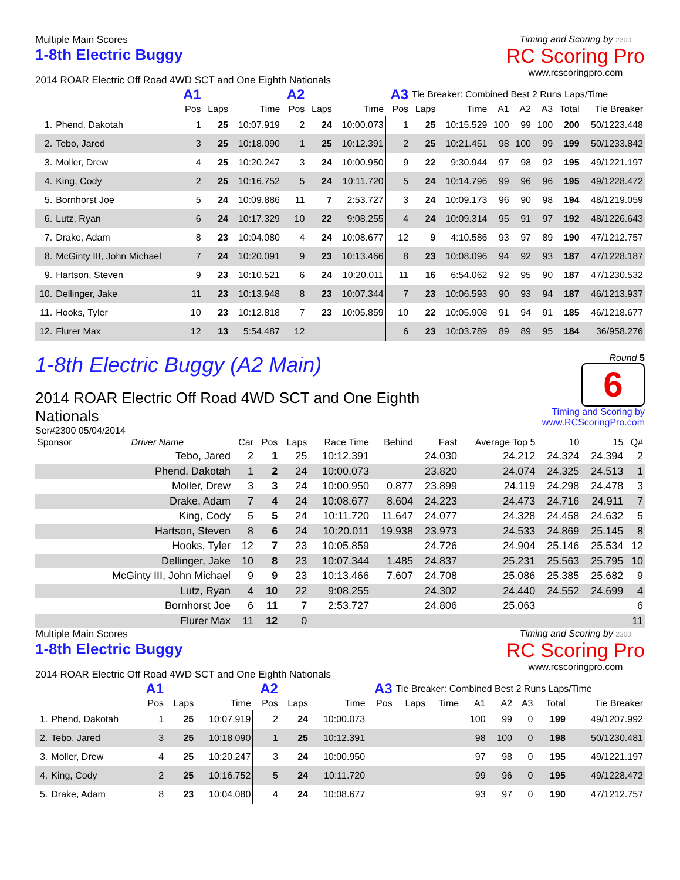Multiple Main Scores
1-8th Electric Buggy
2014 ROAR Electric Off Road 4WD SCT and One Eighth Nationals
Timing and Scoring by 2300
RC Scoring Pro
www.rcscoringpro.com
| | | A1 | | | A2 | | | A3 | Tie Breaker: Combined Best 2 Runs Laps/Time | | | | | | |
| --- | --- | --- | --- | --- | --- | --- | --- | --- | --- | --- | --- | --- | --- | --- | --- |
| | | Pos | Laps | Time | Pos | Laps | Time | Pos | Laps | Time | A1 | A2 | A3 | Total | Tie Breaker |
| 1. | Phend, Dakotah | 1 | 25 | 10:07.919 | 2 | 24 | 10:00.073 | 1 | 25 | 10:15.529 | 100 | 99 | 100 | 200 | 50/1223.448 |
| 2. | Tebo, Jared | 3 | 25 | 10:18.090 | 1 | 25 | 10:12.391 | 2 | 25 | 10:21.451 | 98 | 100 | 99 | 199 | 50/1233.842 |
| 3. | Moller, Drew | 4 | 25 | 10:20.247 | 3 | 24 | 10:00.950 | 9 | 22 | 9:30.944 | 97 | 98 | 92 | 195 | 49/1221.197 |
| 4. | King, Cody | 2 | 25 | 10:16.752 | 5 | 24 | 10:11.720 | 5 | 24 | 10:14.796 | 99 | 96 | 96 | 195 | 49/1228.472 |
| 5. | Bornhorst Joe | 5 | 24 | 10:09.886 | 11 | 7 | 2:53.727 | 3 | 24 | 10:09.173 | 96 | 90 | 98 | 194 | 48/1219.059 |
| 6. | Lutz, Ryan | 6 | 24 | 10:17.329 | 10 | 22 | 9:08.255 | 4 | 24 | 10:09.314 | 95 | 91 | 97 | 192 | 48/1226.643 |
| 7. | Drake, Adam | 8 | 23 | 10:04.080 | 4 | 24 | 10:08.677 | 12 | 9 | 4:10.586 | 93 | 97 | 89 | 190 | 47/1212.757 |
| 8. | McGinty III, John Michael | 7 | 24 | 10:20.091 | 9 | 23 | 10:13.466 | 8 | 23 | 10:08.096 | 94 | 92 | 93 | 187 | 47/1228.187 |
| 9. | Hartson, Steven | 9 | 23 | 10:10.521 | 6 | 24 | 10:20.011 | 11 | 16 | 6:54.062 | 92 | 95 | 90 | 187 | 47/1230.532 |
| 10. | Dellinger, Jake | 11 | 23 | 10:13.948 | 8 | 23 | 10:07.344 | 7 | 23 | 10:06.593 | 90 | 93 | 94 | 187 | 46/1213.937 |
| 11. | Hooks, Tyler | 10 | 23 | 10:12.818 | 7 | 23 | 10:05.859 | 10 | 22 | 10:05.908 | 91 | 94 | 91 | 185 | 46/1218.677 |
| 12. | Flurer Max | 12 | 13 | 5:54.487 | 12 | | | 6 | 23 | 10:03.789 | 89 | 89 | 95 | 184 | 36/958.276 |
1-8th Electric Buggy (A2 Main)
2014 ROAR Electric Off Road 4WD SCT and One Eighth Nationals
Ser#2300 05/04/2014
Round 5
6
Timing and Scoring by www.RCScoringPro.com
| Sponsor | Driver Name | Car | Pos | Laps | Race Time | Behind | Fast | Average Top 5 | 10 | 15 | Q# |
| --- | --- | --- | --- | --- | --- | --- | --- | --- | --- | --- | --- |
| | Tebo, Jared | 2 | 1 | 25 | 10:12.391 | | 24.030 | 24.212 | 24.324 | 24.394 | 2 |
| | Phend, Dakotah | 1 | 2 | 24 | 10:00.073 | | 23.820 | 24.074 | 24.325 | 24.513 | 1 |
| | Moller, Drew | 3 | 3 | 24 | 10:00.950 | 0.877 | 23.899 | 24.119 | 24.298 | 24.478 | 3 |
| | Drake, Adam | 7 | 4 | 24 | 10:08.677 | 8.604 | 24.223 | 24.473 | 24.716 | 24.911 | 7 |
| | King, Cody | 5 | 5 | 24 | 10:11.720 | 11.647 | 24.077 | 24.328 | 24.458 | 24.632 | 5 |
| | Hartson, Steven | 8 | 6 | 24 | 10:20.011 | 19.938 | 23.973 | 24.533 | 24.869 | 25.145 | 8 |
| | Hooks, Tyler | 12 | 7 | 23 | 10:05.859 | | 24.726 | 24.904 | 25.146 | 25.534 | 12 |
| | Dellinger, Jake | 10 | 8 | 23 | 10:07.344 | 1.485 | 24.837 | 25.231 | 25.563 | 25.795 | 10 |
| | McGinty III, John Michael | 9 | 9 | 23 | 10:13.466 | 7.607 | 24.708 | 25.086 | 25.385 | 25.682 | 9 |
| | Lutz, Ryan | 4 | 10 | 22 | 9:08.255 | | 24.302 | 24.440 | 24.552 | 24.699 | 4 |
| | Bornhorst Joe | 6 | 11 | 7 | 2:53.727 | | 24.806 | 25.063 | | | 6 |
| | Flurer Max | 11 | 12 | 0 | | | | | | | 11 |
Multiple Main Scores
1-8th Electric Buggy
2014 ROAR Electric Off Road 4WD SCT and One Eighth Nationals
Timing and Scoring by 2300
RC Scoring Pro
www.rcscoringpro.com
| | | A1 | | | A2 | | | A3 | Tie Breaker: Combined Best 2 Runs Laps/Time | | | | | | |
| --- | --- | --- | --- | --- | --- | --- | --- | --- | --- | --- | --- | --- | --- | --- | --- |
| | | Pos | Laps | Time | Pos | Laps | Time | Pos | Laps | Time | A1 | A2 | A3 | Total | Tie Breaker |
| 1. | Phend, Dakotah | 1 | 25 | 10:07.919 | 2 | 24 | 10:00.073 | | | | 100 | 99 | 0 | 199 | 49/1207.992 |
| 2. | Tebo, Jared | 3 | 25 | 10:18.090 | 1 | 25 | 10:12.391 | | | | 98 | 100 | 0 | 198 | 50/1230.481 |
| 3. | Moller, Drew | 4 | 25 | 10:20.247 | 3 | 24 | 10:00.950 | | | | 97 | 98 | 0 | 195 | 49/1221.197 |
| 4. | King, Cody | 2 | 25 | 10:16.752 | 5 | 24 | 10:11.720 | | | | 99 | 96 | 0 | 195 | 49/1228.472 |
| 5. | Drake, Adam | 8 | 23 | 10:04.080 | 4 | 24 | 10:08.677 | | | | 93 | 97 | 0 | 190 | 47/1212.757 |